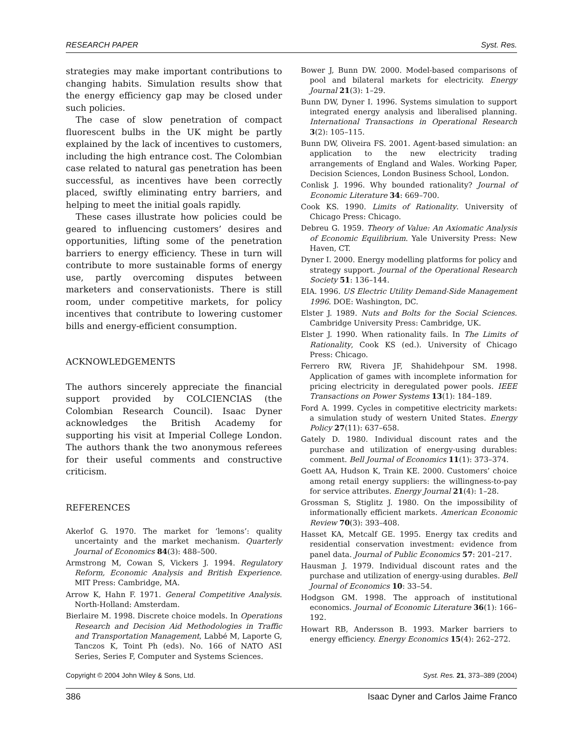RESEARCH PAPER Syst. Res.
strategies may make important contributions to changing habits. Simulation results show that the energy efficiency gap may be closed under such policies.
The case of slow penetration of compact fluorescent bulbs in the UK might be partly explained by the lack of incentives to customers, including the high entrance cost. The Colombian case related to natural gas penetration has been successful, as incentives have been correctly placed, swiftly eliminating entry barriers, and helping to meet the initial goals rapidly.
These cases illustrate how policies could be geared to influencing customers’ desires and opportunities, lifting some of the penetration barriers to energy efficiency. These in turn will contribute to more sustainable forms of energy use, partly overcoming disputes between marketers and conservationists. There is still room, under competitive markets, for policy incentives that contribute to lowering customer bills and energy-efficient consumption.
ACKNOWLEDGEMENTS
The authors sincerely appreciate the financial support provided by COLCIENCIAS (the Colombian Research Council). Isaac Dyner acknowledges the British Academy for supporting his visit at Imperial College London. The authors thank the two anonymous referees for their useful comments and constructive criticism.
REFERENCES
Akerlof G. 1970. The market for ‘lemons’: quality uncertainty and the market mechanism. Quarterly Journal of Economics 84(3): 488–500.
Armstrong M, Cowan S, Vickers J. 1994. Regulatory Reform, Economic Analysis and British Experience. MIT Press: Cambridge, MA.
Arrow K, Hahn F. 1971. General Competitive Analysis. North-Holland: Amsterdam.
Bierlaire M. 1998. Discrete choice models. In Operations Research and Decision Aid Methodologies in Traffic and Transportation Management, Labbé M, Laporte G, Tanczos K, Toint Ph (eds). No. 166 of NATO ASI Series, Series F, Computer and Systems Sciences.
Bower J, Bunn DW. 2000. Model-based comparisons of pool and bilateral markets for electricity. Energy Journal 21(3): 1–29.
Bunn DW, Dyner I. 1996. Systems simulation to support integrated energy analysis and liberalised planning. International Transactions in Operational Research 3(2): 105–115.
Bunn DW, Oliveira FS. 2001. Agent-based simulation: an application to the new electricity trading arrangements of England and Wales. Working Paper, Decision Sciences, London Business School, London.
Conlisk J. 1996. Why bounded rationality? Journal of Economic Literature 34: 669–700.
Cook KS. 1990. Limits of Rationality. University of Chicago Press: Chicago.
Debreu G. 1959. Theory of Value: An Axiomatic Analysis of Economic Equilibrium. Yale University Press: New Haven, CT.
Dyner I. 2000. Energy modelling platforms for policy and strategy support. Journal of the Operational Research Society 51: 136–144.
EIA. 1996. US Electric Utility Demand-Side Management 1996. DOE: Washington, DC.
Elster J. 1989. Nuts and Bolts for the Social Sciences. Cambridge University Press: Cambridge, UK.
Elster J. 1990. When rationality fails. In The Limits of Rationality, Cook KS (ed.). University of Chicago Press: Chicago.
Ferrero RW, Rivera JF, Shahidehpour SM. 1998. Application of games with incomplete information for pricing electricity in deregulated power pools. IEEE Transactions on Power Systems 13(1): 184–189.
Ford A. 1999. Cycles in competitive electricity markets: a simulation study of western United States. Energy Policy 27(11): 637–658.
Gately D. 1980. Individual discount rates and the purchase and utilization of energy-using durables: comment. Bell Journal of Economics 11(1): 373–374.
Goett AA, Hudson K, Train KE. 2000. Customers’ choice among retail energy suppliers: the willingness-to-pay for service attributes. Energy Journal 21(4): 1–28.
Grossman S, Stiglitz J. 1980. On the impossibility of informationally efficient markets. American Economic Review 70(3): 393–408.
Hasset KA, Metcalf GE. 1995. Energy tax credits and residential conservation investment: evidence from panel data. Journal of Public Economics 57: 201–217.
Hausman J. 1979. Individual discount rates and the purchase and utilization of energy-using durables. Bell Journal of Economics 10: 33–54.
Hodgson GM. 1998. The approach of institutional economics. Journal of Economic Literature 36(1): 166–192.
Howart RB, Andersson B. 1993. Marker barriers to energy efficiency. Energy Economics 15(4): 262–272.
Copyright © 2004 John Wiley & Sons, Ltd. Syst. Res. 21, 373–389 (2004)
386 Isaac Dyner and Carlos Jaime Franco